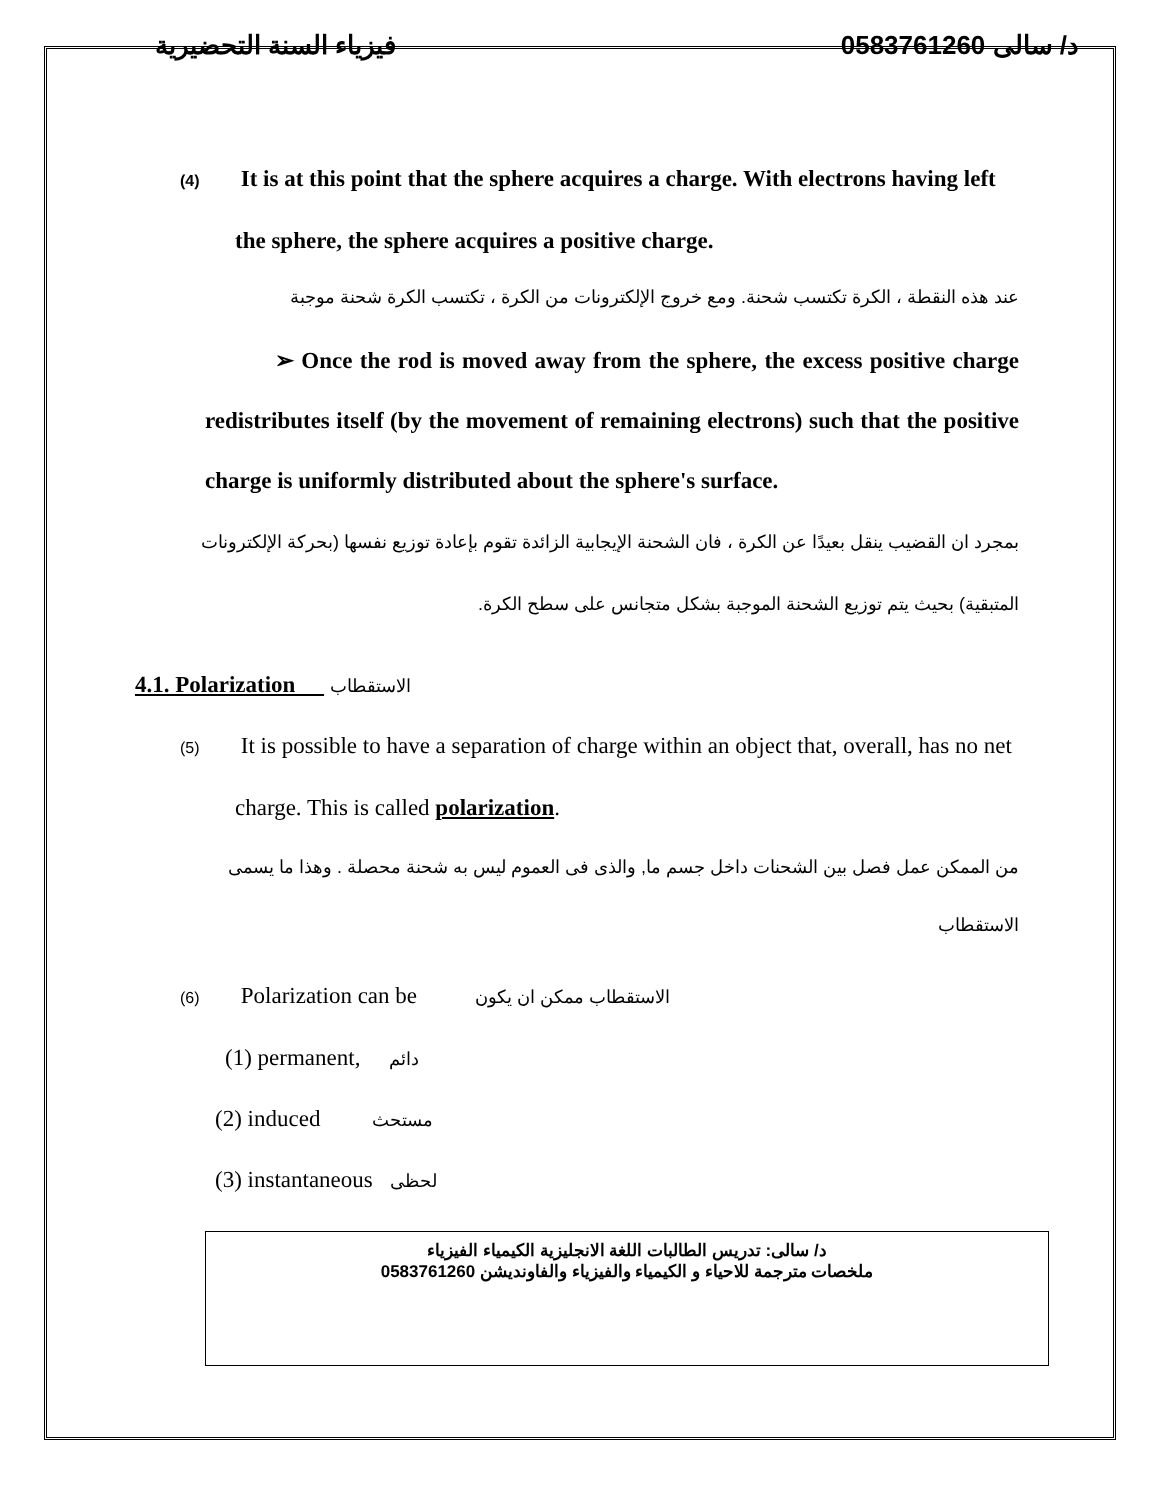فيزياء السنة التحضيرية د/ سالى 0583761260
(4) It is at this point that the sphere acquires a charge. With electrons having left the sphere, the sphere acquires a positive charge.
عند هذه النقطة ، الكرة تكتسب شحنة. ومع خروج الإلكترونات من الكرة ، تكتسب الكرة شحنة موجبة
➢ Once the rod is moved away from the sphere, the excess positive charge redistributes itself (by the movement of remaining electrons) such that the positive charge is uniformly distributed about the sphere's surface.
بمجرد ان القضيب ينقل بعيدًا عن الكرة ، فان الشحنة الإيجابية الزائدة تقوم بإعادة توزيع نفسها (بحركة الإلكترونات المتبقية) بحيث يتم توزيع الشحنة الموجبة بشكل متجانس على سطح الكرة.
4.1. Polarization الاستقطاب
(5) It is possible to have a separation of charge within an object that, overall, has no net charge. This is called polarization.
من الممكن عمل فصل بين الشحنات داخل جسم ما, والذى فى العموم ليس به شحنة محصلة . وهذا ما يسمى الاستقطاب
(6) Polarization can be الاستقطاب ممكن ان يكون
(1) permanent, دائم
(2) induced مستحث
(3) instantaneous لحظى
د/ سالى: تدريس الطالبات اللغة الانجليزية الكيمياء الفيزياء
ملخصات مترجمة للاحياء و الكيمياء والفيزياء والفاونديشن 0583761260